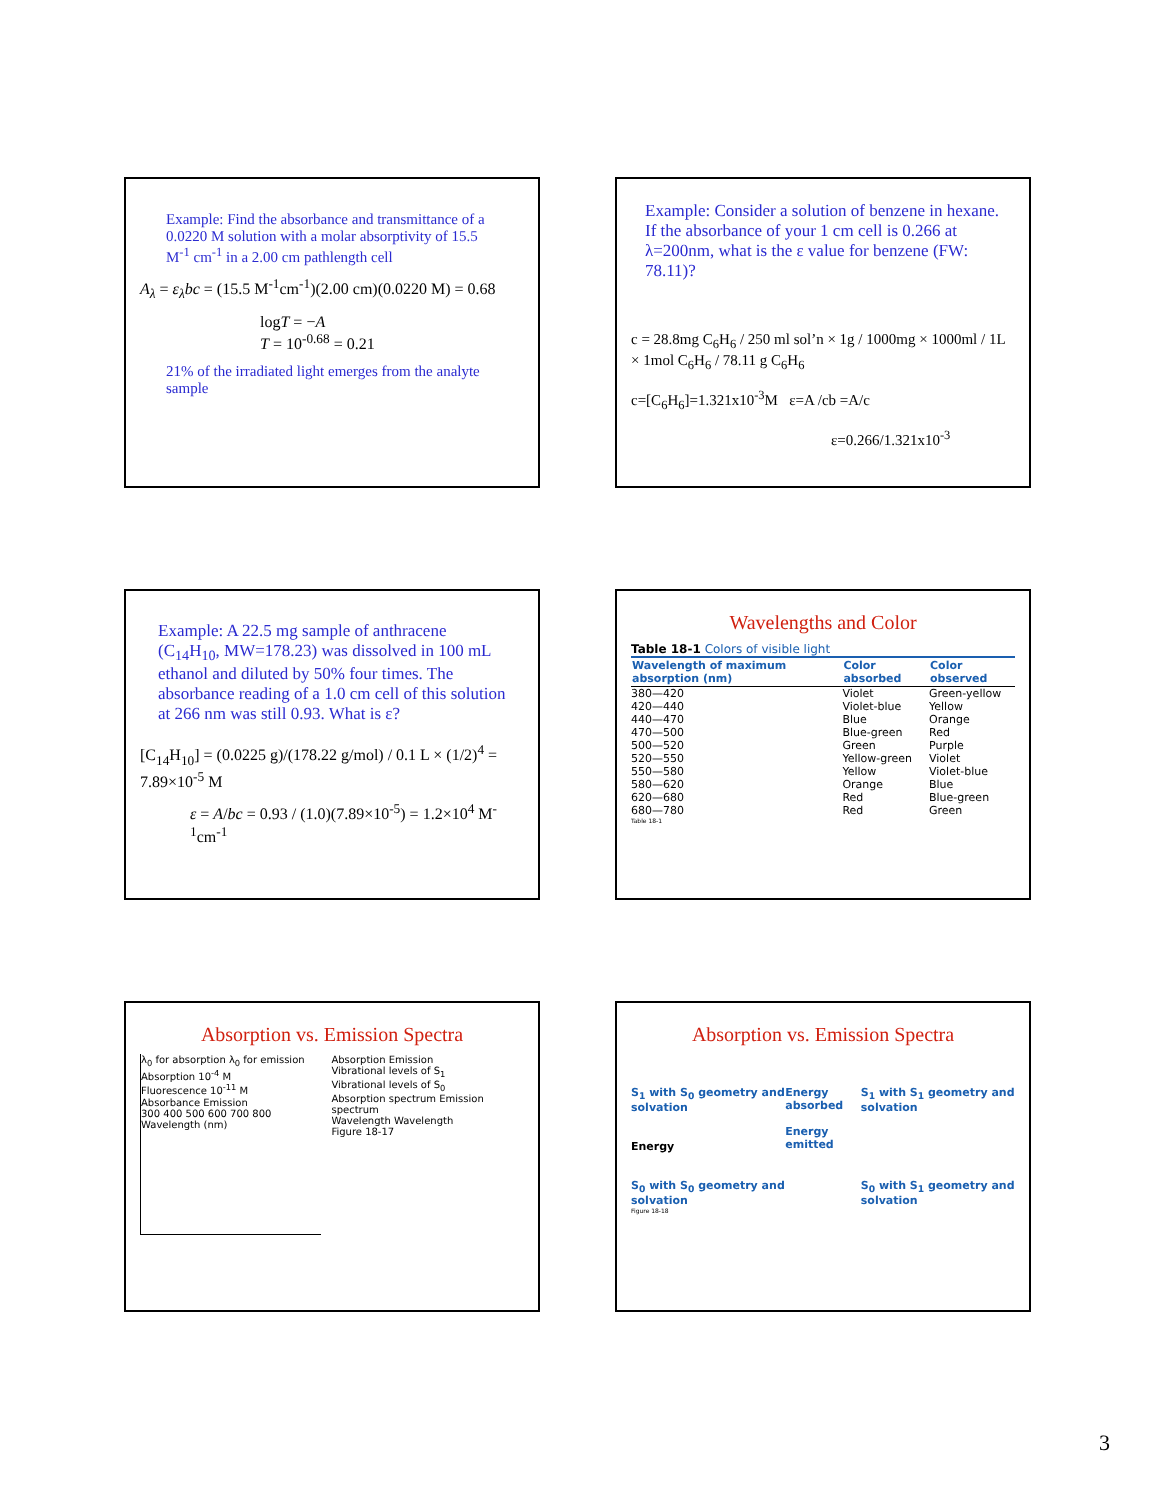Example: Find the absorbance and transmittance of a 0.0220 M solution with a molar absorptivity of 15.5 M<sup>-1</sup> cm<sup>-1</sup> in a 2.00 cm pathlength cell
A<sub>λ</sub> = ε<sub>λ</sub>bc = (15.5 M<sup>-1</sup>cm<sup>-1</sup>)(2.00 cm)(0.0220 M) = 0.68
logT = −A
T = 10<sup>-0.68</sup> = 0.21
21% of the irradiated light emerges from the analyte sample
Example: Consider a solution of benzene in hexane. If the absorbance of your 1 cm cell is 0.266 at λ=200nm, what is the ε value for benzene (FW: 78.11)?
c = 28.8mg C<sub>6</sub>H<sub>6</sub> / 250 ml sol’n × 1g / 1000mg × 1000ml / 1L × 1mol C<sub>6</sub>H<sub>6</sub> / 78.11 g C<sub>6</sub>H<sub>6</sub>
c=[C<sub>6</sub>H<sub>6</sub>]=1.321x10<sup>-3</sup>M ε=A /cb =A/c
ε=0.266/1.321x10<sup>-3</sup>
Example: A 22.5 mg sample of anthracene (C<sub>14</sub>H<sub>10</sub>, MW=178.23) was dissolved in 100 mL ethanol and diluted by 50% four times. The absorbance reading of a 1.0 cm cell of this solution at 266 nm was still 0.93. What is ε?
[C<sub>14</sub>H<sub>10</sub>] = (0.0225 g)/(178.22 g/mol) / 0.1 L × (1/2)<sup>4</sup> = 7.89×10<sup>-5</sup> M
ε = A/bc = 0.93 / (1.0)(7.89×10<sup>-5</sup>) = 1.2×10<sup>4</sup> M<sup>-1</sup>cm<sup>-1</sup>
Wavelengths and Color
Table 18-1 Colors of visible light
| Wavelength of maximum absorption (nm) | Color absorbed | Color observed |
| --- | --- | --- |
| 380—420 | Violet | Green-yellow |
| 420—440 | Violet-blue | Yellow |
| 440—470 | Blue | Orange |
| 470—500 | Blue-green | Red |
| 500—520 | Green | Purple |
| 520—550 | Yellow-green | Violet |
| 550—580 | Yellow | Violet-blue |
| 580—620 | Orange | Blue |
| 620—680 | Red | Blue-green |
| 680—780 | Red | Green |
Table 18-1
Absorption vs. Emission Spectra
λ<sub>0</sub> for absorption λ<sub>0</sub> for emission
Absorption 10<sup>-4</sup> M
Fluorescence 10<sup>-11</sup> M
Absorbance Emission
300 400 500 600 700 800
Wavelength (nm)
Absorption Emission
Vibrational levels of S<sub>1</sub>
Vibrational levels of S<sub>0</sub>
Absorption spectrum Emission spectrum
Wavelength Wavelength
Figure 18-17
Absorption vs. Emission Spectra
S<sub>1</sub> with S<sub>0</sub> geometry and solvation
Energy
S<sub>0</sub> with S<sub>0</sub> geometry and solvation
Energy absorbed
Energy emitted
S<sub>1</sub> with S<sub>1</sub> geometry and solvation
S<sub>0</sub> with S<sub>1</sub> geometry and solvation
Figure 18-18
3